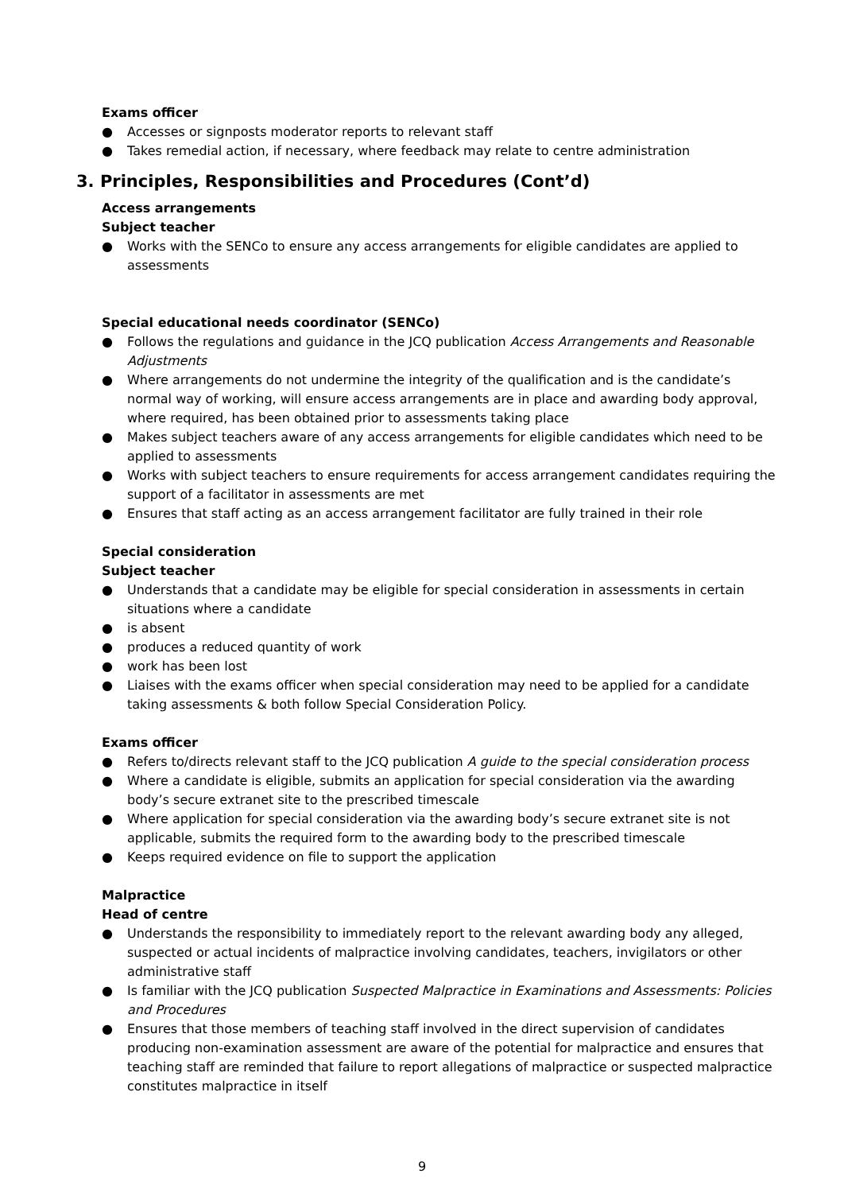Exams officer
● Accesses or signposts moderator reports to relevant staff
● Takes remedial action, if necessary, where feedback may relate to centre administration
3. Principles, Responsibilities and Procedures (Cont’d)
Access arrangements
Subject teacher
● Works with the SENCo to ensure any access arrangements for eligible candidates are applied to assessments
Special educational needs coordinator (SENCo)
● Follows the regulations and guidance in the JCQ publication Access Arrangements and Reasonable Adjustments
● Where arrangements do not undermine the integrity of the qualification and is the candidate’s normal way of working, will ensure access arrangements are in place and awarding body approval, where required, has been obtained prior to assessments taking place
● Makes subject teachers aware of any access arrangements for eligible candidates which need to be applied to assessments
● Works with subject teachers to ensure requirements for access arrangement candidates requiring the support of a facilitator in assessments are met
● Ensures that staff acting as an access arrangement facilitator are fully trained in their role
Special consideration
Subject teacher
● Understands that a candidate may be eligible for special consideration in assessments in certain situations where a candidate
● is absent
● produces a reduced quantity of work
● work has been lost
● Liaises with the exams officer when special consideration may need to be applied for a candidate taking assessments & both follow Special Consideration Policy.
Exams officer
● Refers to/directs relevant staff to the JCQ publication A guide to the special consideration process
● Where a candidate is eligible, submits an application for special consideration via the awarding body’s secure extranet site to the prescribed timescale
● Where application for special consideration via the awarding body’s secure extranet site is not applicable, submits the required form to the awarding body to the prescribed timescale
● Keeps required evidence on file to support the application
Malpractice
Head of centre
● Understands the responsibility to immediately report to the relevant awarding body any alleged, suspected or actual incidents of malpractice involving candidates, teachers, invigilators or other administrative staff
● Is familiar with the JCQ publication Suspected Malpractice in Examinations and Assessments: Policies and Procedures
● Ensures that those members of teaching staff involved in the direct supervision of candidates producing non-examination assessment are aware of the potential for malpractice and ensures that teaching staff are reminded that failure to report allegations of malpractice or suspected malpractice constitutes malpractice in itself
9